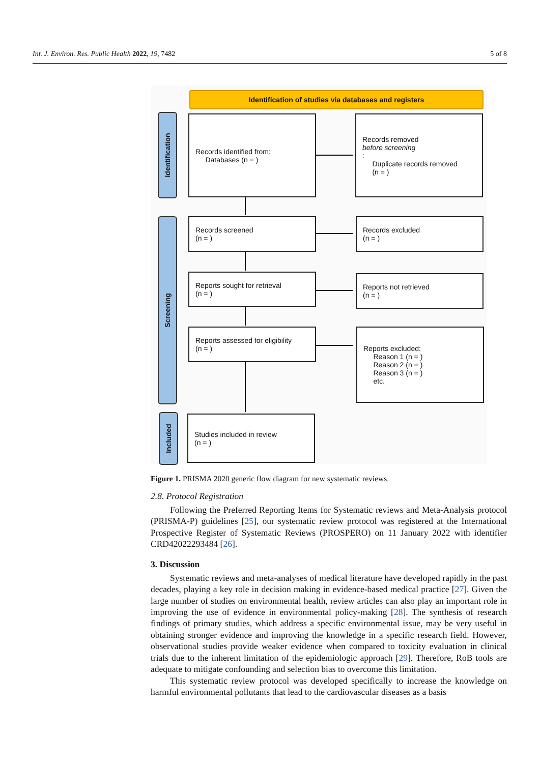Int. J. Environ. Res. Public Health 2022, 19, 7482 5 of 8
Identification of studies via databases and registers
Identification
Screening
Included
Records identified from:
Databases (n = )
Records removed
before screening:
Duplicate records removed
(n = )
Records screened
(n = )
Records excluded
(n = )
Reports sought for retrieval
(n = )
Reports not retrieved
(n = )
Reports assessed for eligibility
(n = )
Reports excluded:
Reason 1 (n = )
Reason 2 (n = )
Reason 3 (n = )
etc.
Studies included in review
(n = )
Figure 1. PRISMA 2020 generic flow diagram for new systematic reviews.
2.8. Protocol Registration
Following the Preferred Reporting Items for Systematic reviews and Meta-Analysis protocol (PRISMA-P) guidelines [25], our systematic review protocol was registered at the International Prospective Register of Systematic Reviews (PROSPERO) on 11 January 2022 with identifier CRD42022293484 [26].
3. Discussion
Systematic reviews and meta-analyses of medical literature have developed rapidly in the past decades, playing a key role in decision making in evidence-based medical practice [27]. Given the large number of studies on environmental health, review articles can also play an important role in improving the use of evidence in environmental policy-making [28]. The synthesis of research findings of primary studies, which address a specific environmental issue, may be very useful in obtaining stronger evidence and improving the knowledge in a specific research field. However, observational studies provide weaker evidence when compared to toxicity evaluation in clinical trials due to the inherent limitation of the epidemiologic approach [29]. Therefore, RoB tools are adequate to mitigate confounding and selection bias to overcome this limitation.
This systematic review protocol was developed specifically to increase the knowledge on harmful environmental pollutants that lead to the cardiovascular diseases as a basis